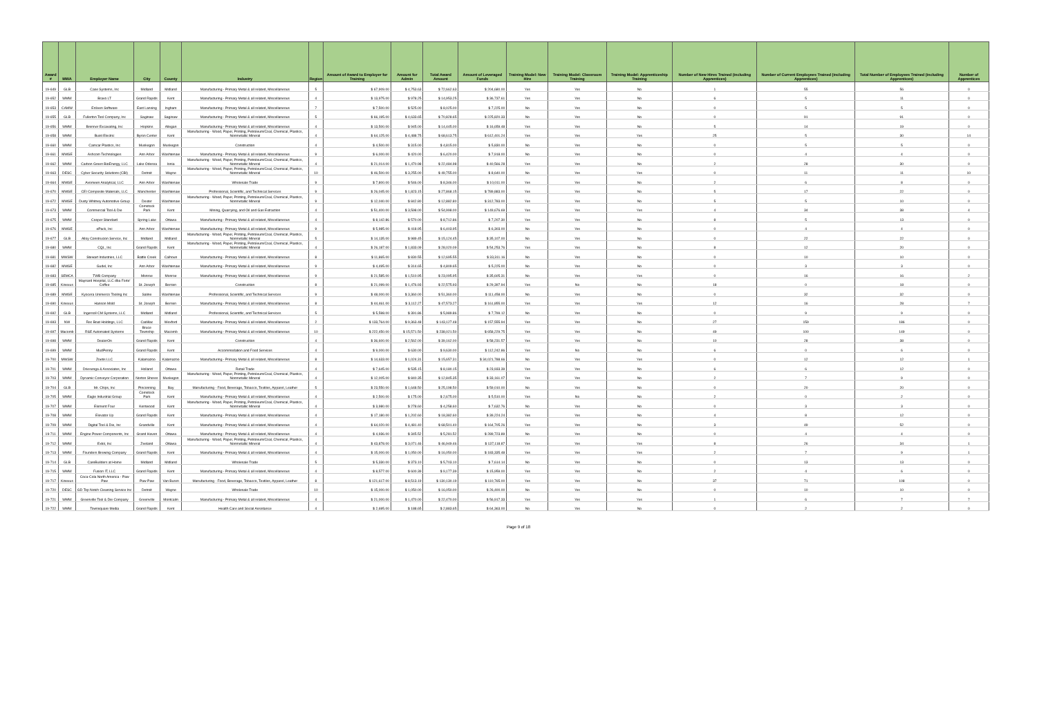| Award # | MWA | Employer Name | City | County | Industry | Region | Amount of Award to Employer for Training | Amount for Admin | Total Award Amount | Amount of Leveraged Funds | Training Model: New Hire | Training Model: Classroom Training | Training Model: Apprenticeship Training | Number of New Hires Trained (including Apprentices) | Number of Current Employees Trained (including Apprentices) | Total Number of Employees Trained (including Apprentices) | Number of Apprentices |
| --- | --- | --- | --- | --- | --- | --- | --- | --- | --- | --- | --- | --- | --- | --- | --- | --- | --- |
| 19-649 | GLB | Case Systems, Inc | Midland | Midland | Manufacturing - Primary Metal & all related, Miscellaneous | 5 | $ 67,909.00 | $ 4,753.63 | $ 72,662.63 | $ 204,680.00 | Yes | Yes | No | 1 | 55 | 56 | 0 |
| 19-652 | WMW | Bravo LT | Grand Rapids | Kent | Manufacturing - Primary Metal & all related, Miscellaneous | 4 | $ 13,975.00 | $ 978.25 | $ 14,953.25 | $ 36,737.61 | Yes | Yes | No | 6 | 5 | 11 | 0 |
| 19-653 | CAMW | Enliven Software | East Lansing | Ingham | Manufacturing - Primary Metal & all related, Miscellaneous | 7 | $ 7,500.00 | $ 525.00 | $ 8,025.00 | $ 7,225.00 | No | Yes | No | 0 | 5 | 5 | 0 |
| 19-655 | GLB | Fullerton Tool Company, Inc | Saginaw | Saginaw | Manufacturing - Primary Metal & all related, Miscellaneous | 5 | $ 66,195.00 | $ 4,633.65 | $ 70,828.65 | $ 225,820.33 | No | Yes | No | 0 | 91 | 91 | 0 |
| 19-656 | WMW | Brenner Excavating, Inc | Hopkins | Allegan | Manufacturing - Primary Metal & all related, Miscellaneous | 4 | $ 13,500.00 | $ 945.00 | $ 14,445.00 | $ 16,659.48 | Yes | Yes | No | 5 | 14 | 19 | 0 |
| 19-658 | WMW | Buist Electric | Byron Center | Kent | Manufacturing - Wood, Paper, Printing, Petroleum/Coal, Chemical, Plastics, Nonmetallic Mineral | 4 | $ 64,125.00 | $ 4,488.75 | $ 68,613.75 | $ 612,401.24 | Yes | Yes | Yes | 25 | 5 | 30 | 14 |
| 19-660 | WMW | Camcar Plastics, Inc | Muskegon | Muskegon | Construction | 4 | $ 4,500.00 | $ 315.00 | $ 4,815.00 | $ 5,830.00 | No | Yes | No | 0 | 5 | 5 | 0 |
| 19-661 | MWSE | Ashcom Technologies | Ann Arbor | Washtenaw | Manufacturing - Primary Metal & all related, Miscellaneous | 9 | $ 6,000.00 | $ 420.00 | $ 6,420.00 | $ 7,918.00 | No | Yes | No | 0 | 4 | 4 | 0 |
| 19-662 | WMW | Carbon Green BioEnergy, LLC | Lake Odessa | Ionia | Manufacturing - Wood, Paper, Printing, Petroleum/Coal, Chemical, Plastics, Nonmetallic Mineral | 4 | $ 21,014.00 | $ 1,470.98 | $ 22,484.98 | $ 40,566.28 | Yes | Yes | No | 2 | 28 | 30 | 0 |
| 19-663 | DESC | Cyber Security Solutions (CBI) | Detroit | Wayne | Manufacturing - Wood, Paper, Printing, Petroleum/Coal, Chemical, Plastics, Nonmetallic Mineral | 10 | $ 46,500.00 | $ 3,255.00 | $ 49,755.00 | $ 8,640.00 | No | Yes | Yes | 0 | 11 | 11 | 10 |
| 19-664 | MWSE | Avomeen Analytical, LLC | Ann Arbor | Washtenaw | Wholesale Trade | 9 | $ 7,800.00 | $ 546.00 | $ 8,346.00 | $ 10,011.00 | Yes | Yes | No | 2 | 6 | 8 | 0 |
| 19-670 | MWSE | CEI Composite Materials, LLC | Manchester | Washtenaw | Professional, Scientific, and Technical Services | 9 | $ 26,045.00 | $ 1,823.15 | $ 27,868.15 | $ 789,883.00 | Yes | Yes | No | 5 | 17 | 22 | 0 |
| 19-672 | MWSE | Dusty Whitney Automotive Group | Dexter | Washtenaw | Manufacturing - Wood, Paper, Printing, Petroleum/Coal, Chemical, Plastics, Nonmetallic Mineral | 9 | $ 12,040.00 | $ 842.80 | $ 12,882.80 | $ 312,783.00 | Yes | Yes | No | 5 | 5 | 10 | 0 |
| 19-673 | WMW | Commercial Tool & Die | Comstock Park | Kent | Mining, Quarrying, and Oil and Gas Extraction | 4 | $ 51,400.00 | $ 3,598.00 | $ 54,998.00 | $ 149,676.69 | Yes | Yes | Yes | 4 | 34 | 38 | 4 |
| 19-675 | WMW | Cooper Standard | Spring Lake | Ottawa | Manufacturing - Primary Metal & all related, Miscellaneous | 4 | $ 8,142.86 | $ 570.00 | $ 8,712.86 | $ 7,207.30 | Yes | Yes | No | 8 | 5 | 13 | 0 |
| 19-676 | MWSE | ePack, Inc | Ann Arbor | Washtenaw | Manufacturing - Primary Metal & all related, Miscellaneous | 9 | $ 5,985.00 | $ 418.95 | $ 6,403.95 | $ 6,303.00 | No | Yes | No | 0 | 4 | 4 | 0 |
| 19-677 | GLB | Alloy Construcion Service, Inc | Midland | Midland | Manufacturing - Wood, Paper, Printing, Petroleum/Coal, Chemical, Plastics, Nonmetallic Mineral | 5 | $ 14,135.00 | $ 989.45 | $ 15,124.45 | $ 35,107.00 | No | Yes | No | 0 | 22 | 22 | 0 |
| 19-680 | WMW | CQL, Inc | Grand Rapids | Kent | Manufacturing - Wood, Paper, Printing, Petroleum/Coal, Chemical, Plastics, Nonmetallic Mineral | 4 | $ 26,187.00 | $ 1,833.09 | $ 28,020.09 | $ 54,253.76 | Yes | Yes | No | 8 | 12 | 20 | 0 |
| 19-681 | MWSW | Stewart Industries, LLC | Battle Creek | Calhoun | Manufacturing - Primary Metal & all related, Miscellaneous | 8 | $ 11,865.00 | $ 830.55 | $ 12,695.55 | $ 33,311.16 | No | Yes | No | 0 | 10 | 10 | 0 |
| 19-682 | MWSE | Gudel, Inc | Ann Arbor | Washtenaw | Manufacturing - Primary Metal & all related, Miscellaneous | 9 | $ 4,495.00 | $ 314.65 | $ 4,809.65 | $ 5,225.00 | No | Yes | No | 0 | 3 | 3 | 0 |
| 19-683 | SEMCA | TWB Company | Monroe | Monroe | Manufacturing - Primary Metal & all related, Miscellaneous | 9 | $ 21,585.00 | $ 1,510.95 | $ 23,095.95 | $ 35,605.31 | No | Yes | Yes | 0 | 16 | 16 | 2 |
| 19-685 | Kinexus | Maynard Hospital, LLC dba Forte' Coffee | St. Joseph | Berrien | Construction | 8 | $ 21,099.00 | $ 1,476.93 | $ 22,575.93 | $ 29,397.94 | Yes | No | No | 18 | 0 | 18 | 0 |
| 19-689 | MWSE | Kyocera Unimerco Tooling Inc | Saline | Washtenaw | Professional, Scientific, and Technical Services | 9 | $ 48,000.00 | $ 3,360.00 | $ 51,360.00 | $ 111,458.00 | No | Yes | No | 0 | 32 | 32 | 0 |
| 19-690 | Kinexus | Hanson Mold | St. Joseph | Berrien | Manufacturing - Primary Metal & all related, Miscellaneous | 8 | $ 44,461.00 | $ 3,112.27 | $ 47,573.27 | $ 161,855.00 | Yes | Yes | Yes | 12 | 16 | 28 | 7 |
| 19-692 | GLB | Ingersoll CM Systems, LLC | Midland | Midland | Professional, Scientific, and Technical Services | 5 | $ 5,598.00 | $ 391.86 | $ 5,989.86 | $ 7,799.12 | No | Yes | No | 0 | 9 | 9 | 0 |
| 19-693 | NW | Rec Boat Holdings, LLC | Cadillac | Wexford | Manufacturing - Primary Metal & all related, Miscellaneous | 2 | $ 133,764.00 | $ 9,363.48 | $ 143,127.48 | $ 157,555.94 | Yes | Yes | No | 27 | 159 | 186 | 0 |
| 19-697 | Macomb | R&E Automated Systems | Bruce Township | Macomb | Manufacturing - Primary Metal & all related, Miscellaneous | 10 | $ 222,450.00 | $ 15,571.50 | $ 238,021.50 | $ 658,229.75 | Yes | Yes | No | 49 | 100 | 149 | 0 |
| 19-698 | WMW | DealerOn | Grand Rapids | Kent | Construction | 4 | $ 36,600.00 | $ 2,562.00 | $ 39,162.00 | $ 58,231.57 | Yes | Yes | No | 10 | 28 | 38 | 0 |
| 19-699 | WMW | MudPenny | Grand Rapids | Kent | Accommodation and Food Services | 4 | $ 9,000.00 | $ 630.00 | $ 9,630.00 | $ 112,242.86 | Yes | No | No | 6 | 0 | 6 | 0 |
| 19-700 | MWSW | Zoetis LLC | Kalamazoo | Kalamazoo | Manufacturing - Primary Metal & all related, Miscellaneous | 8 | $ 14,633.00 | $ 1,024.31 | $ 15,657.31 | $ 34,021,788.66 | No | Yes | Yes | 0 | 12 | 12 | 1 |
| 19-701 | WMW | Driesenga & Associates, Inc | Holland | Ottawa | Retail Trade | 4 | $ 7,645.00 | $ 535.15 | $ 8,180.15 | $ 23,933.39 | Yes | Yes | No | 6 | 6 | 12 | 0 |
| 19-703 | WMW | Dynamic Conveyor Corporation | Norton Shores | Muskegon | Manufacturing - Wood, Paper, Printing, Petroleum/Coal, Chemical, Plastics, Nonmetallic Mineral | 4 | $ 12,005.00 | $ 840.35 | $ 12,845.35 | $ 33,161.07 | Yes | Yes | No | 2 | 7 | 9 | 0 |
| 19-704 | GLB | Mr. Chips, Inc | Pinconning | Bay | Manufacturing - Food, Beverage, Tobacco, Textiles, Apparel, Leather | 5 | $ 23,550.00 | $ 1,648.50 | $ 25,198.50 | $ 59,010.00 | No | Yes | No | 0 | 20 | 20 | 0 |
| 19-705 | WMW | Eagle Industrial Group | Comstock Park | Kent | Manufacturing - Primary Metal & all related, Miscellaneous | 4 | $ 2,500.00 | $ 175.00 | $ 2,675.00 | $ 5,510.00 | Yes | No | No | 2 | 0 | 2 | 0 |
| 19-707 | WMW | Element Four | Kentwood | Kent | Manufacturing - Wood, Paper, Printing, Petroleum/Coal, Chemical, Plastics, Nonmetallic Mineral | 4 | $ 3,980.00 | $ 278.60 | $ 4,258.60 | $ 7,632.76 | No | Yes | No | 0 | 3 | 3 | 0 |
| 19-708 | WMW | Elevator Up | Grand Rapids | Kent | Manufacturing - Primary Metal & all related, Miscellaneous | 4 | $ 17,180.00 | $ 1,202.60 | $ 18,382.60 | $ 39,224.24 | Yes | Yes | No | 4 | 8 | 12 | 0 |
| 19-709 | WMW | Digital Tool & Die, Inc | Grandville | Kent | Manufacturing - Primary Metal & all related, Miscellaneous | 4 | $ 64,020.00 | $ 4,481.40 | $ 68,501.40 | $ 164,705.26 | Yes | Yes | No | 3 | 49 | 52 | 0 |
| 19-711 | WMW | Engine Power Components, Inc | Grand Haven | Ottawa | Manufacturing - Primary Metal & all related, Miscellaneous | 4 | $ 4,936.00 | $ 345.52 | $ 5,281.52 | $ 289,723.89 | No | Yes | No | 0 | 4 | 4 | 0 |
| 19-712 | WMW | Extol, Inc | Zeeland | Ottawa | Manufacturing - Wood, Paper, Printing, Petroleum/Coal, Chemical, Plastics, Nonmetallic Mineral | 4 | $ 43,878.00 | $ 3,071.46 | $ 46,949.46 | $ 137,118.87 | Yes | Yes | Yes | 8 | 26 | 34 | 1 |
| 19-713 | WMW | Founders Brewing Company | Grand Rapids | Kent | Manufacturing - Primary Metal & all related, Miscellaneous | 4 | $ 15,000.00 | $ 1,050.00 | $ 16,050.00 | $ 183,335.48 | Yes | Yes | Yes | 2 | 7 | 9 | 1 |
| 19-714 | GLB | CareBuilders at Home | Midland | Midland | Wholesale Trade | 5 | $ 5,330.00 | $ 373.10 | $ 5,703.10 | $ 7,614.14 | No | Yes | No | 0 | 13 | 13 | 0 |
| 19-715 | WMW | Fusion IT, LLC | Grand Rapids | Kent | Manufacturing - Primary Metal & all related, Miscellaneous | 4 | $ 8,577.00 | $ 600.39 | $ 9,177.39 | $ 15,959.00 | Yes | Yes | No | 2 | 4 | 6 | 0 |
| 19-717 | Kinexus | Coca-Cola North America - Paw Paw | Paw Paw | Van Buren | Manufacturing - Food, Beverage, Tobacco, Textiles, Apparel, Leather | 8 | $ 121,617.00 | $ 8,513.19 | $ 130,130.19 | $ 110,765.00 | Yes | Yes | No | 37 | 71 | 108 | 0 |
| 19-720 | DESC | GD Top Notch Cleaning Service Inc | Detroit | Wayne | Wholesale Trade | 10 | $ 15,000.00 | $ 1,050.00 | $ 16,050.00 | $ 26,400.00 | No | Yes | No | 0 | 10 | 10 | 0 |
| 19-721 | WMW | Greenville Tool & Die Company | Greenville | Montcalm | Manufacturing - Primary Metal & all related, Miscellaneous | 4 | $ 21,000.00 | $ 1,470.00 | $ 22,470.00 | $ 56,917.33 | Yes | Yes | Yes | 1 | 6 | 7 | 7 |
| 19-722 | WMW | Townsquare Media | Grand Rapids | Kent | Health Care and Social Assistance | 4 | $ 2,695.00 | $ 188.65 | $ 2,883.65 | $ 64,363.00 | No | Yes | No | 0 | 2 | 2 | 0 |
Page 9 of 18